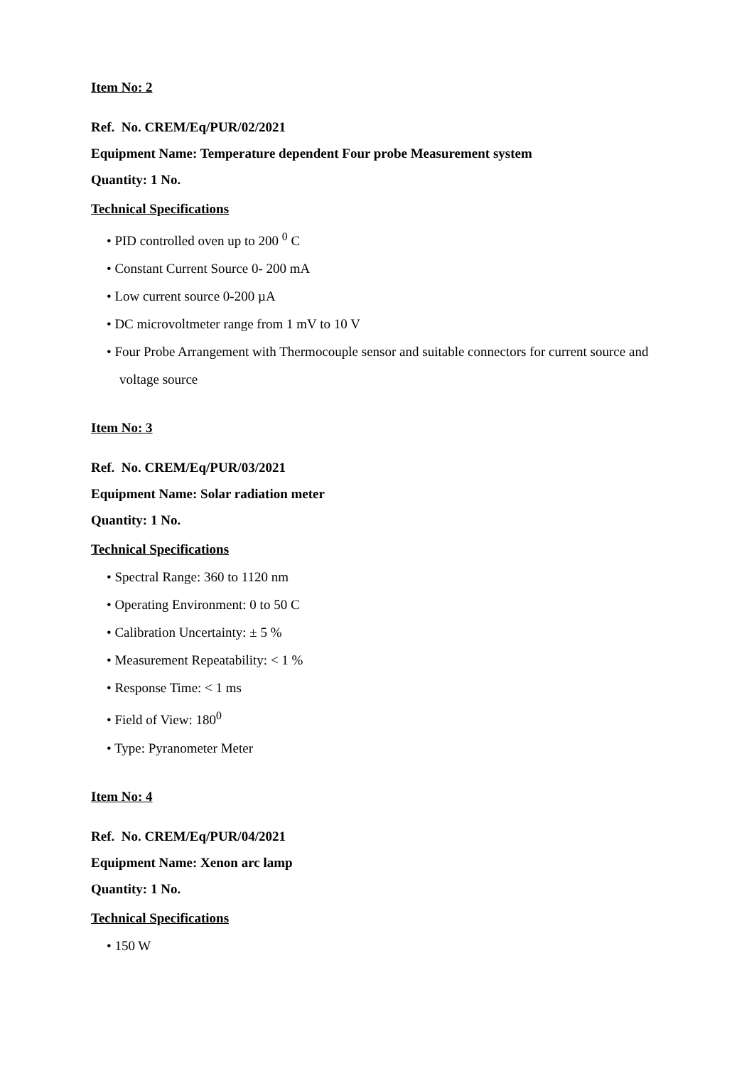Item No: 2
Ref. No. CREM/Eq/PUR/02/2021
Equipment Name: Temperature dependent Four probe Measurement system
Quantity: 1 No.
Technical Specifications
• PID controlled oven up to 200 <sup>0</sup> C
• Constant Current Source 0- 200 mA
• Low current source 0-200 µA
• DC microvoltmeter range from 1 mV to 10 V
• Four Probe Arrangement with Thermocouple sensor and suitable connectors for current source and voltage source
Item No: 3
Ref. No. CREM/Eq/PUR/03/2021
Equipment Name: Solar radiation meter
Quantity: 1 No.
Technical Specifications
• Spectral Range: 360 to 1120 nm
• Operating Environment: 0 to 50 C
• Calibration Uncertainty: ± 5 %
• Measurement Repeatability: < 1 %
• Response Time: < 1 ms
• Field of View: 180<sup>0</sup>
• Type: Pyranometer Meter
Item No: 4
Ref. No. CREM/Eq/PUR/04/2021
Equipment Name: Xenon arc lamp
Quantity: 1 No.
Technical Specifications
• 150 W